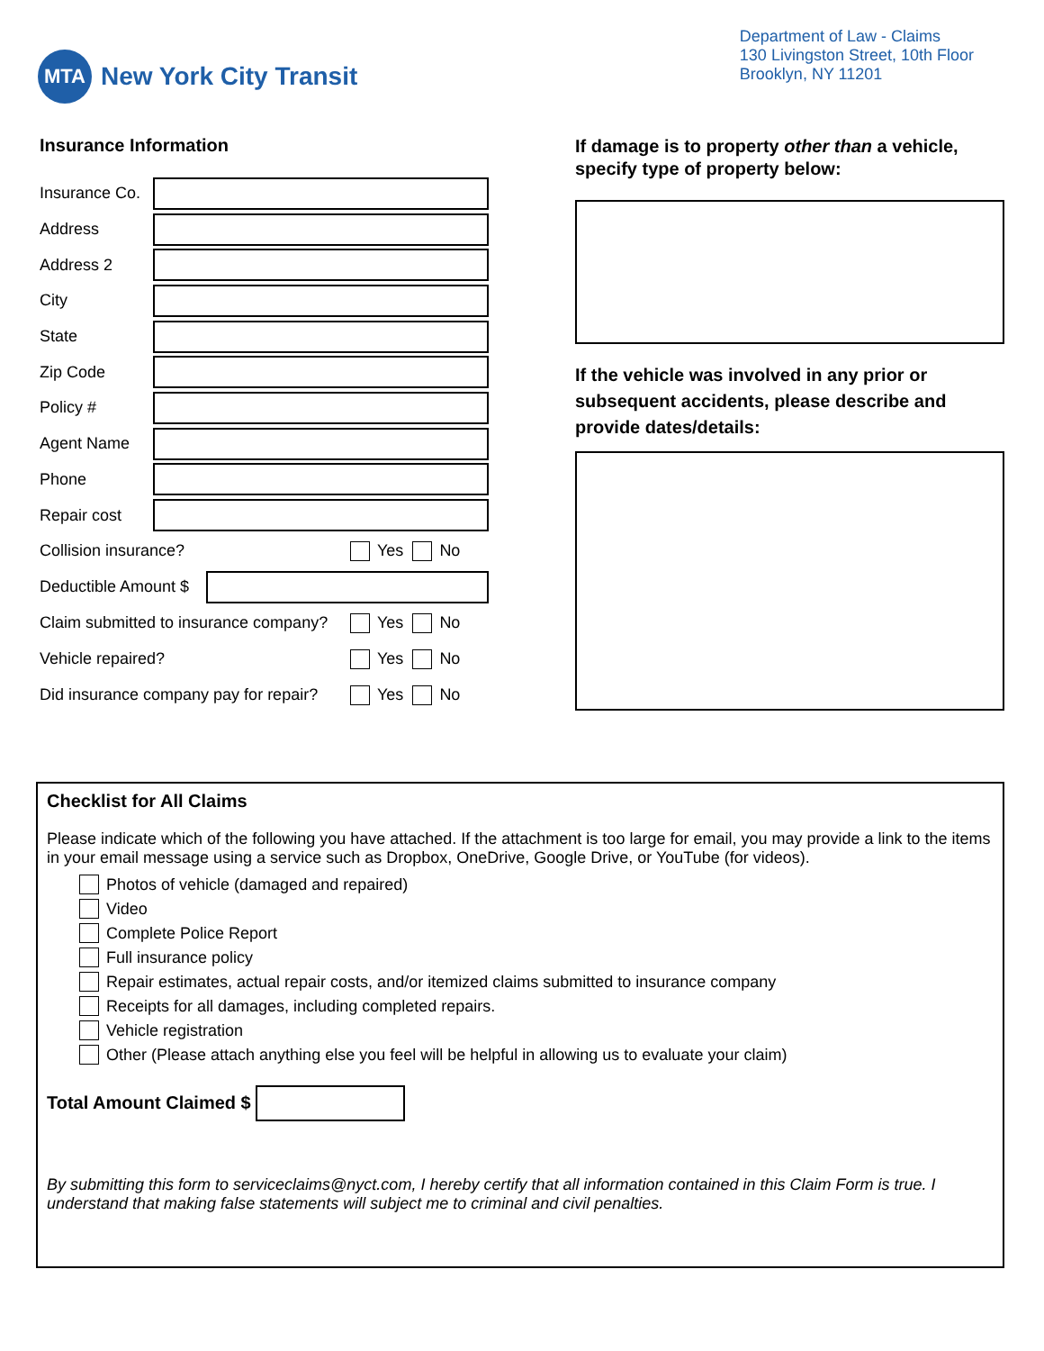MTA
New York City Transit
Department of Law - Claims
130 Livingston Street, 10th Floor
Brooklyn, NY 11201
Insurance Information
Insurance Co.
Address
Address 2
City
State
Zip Code
Policy #
Agent Name
Phone
Repair cost
Collision insurance? Yes No
Deductible Amount $
Claim submitted to insurance company? Yes No
Vehicle repaired? Yes No
Did insurance company pay for repair? Yes No
If damage is to property other than a vehicle, specify type of property below:
If the vehicle was involved in any prior or subsequent accidents, please describe and provide dates/details:
Checklist for All Claims
Please indicate which of the following you have attached. If the attachment is too large for email, you may provide a link to the items in your email message using a service such as Dropbox, OneDrive, Google Drive, or YouTube (for videos).
Photos of vehicle (damaged and repaired)
Video
Complete Police Report
Full insurance policy
Repair estimates, actual repair costs, and/or itemized claims submitted to insurance company
Receipts for all damages, including completed repairs.
Vehicle registration
Other (Please attach anything else you feel will be helpful in allowing us to evaluate your claim)
Total Amount Claimed $
By submitting this form to serviceclaims@nyct.com, I hereby certify that all information contained in this Claim Form is true. I understand that making false statements will subject me to criminal and civil penalties.